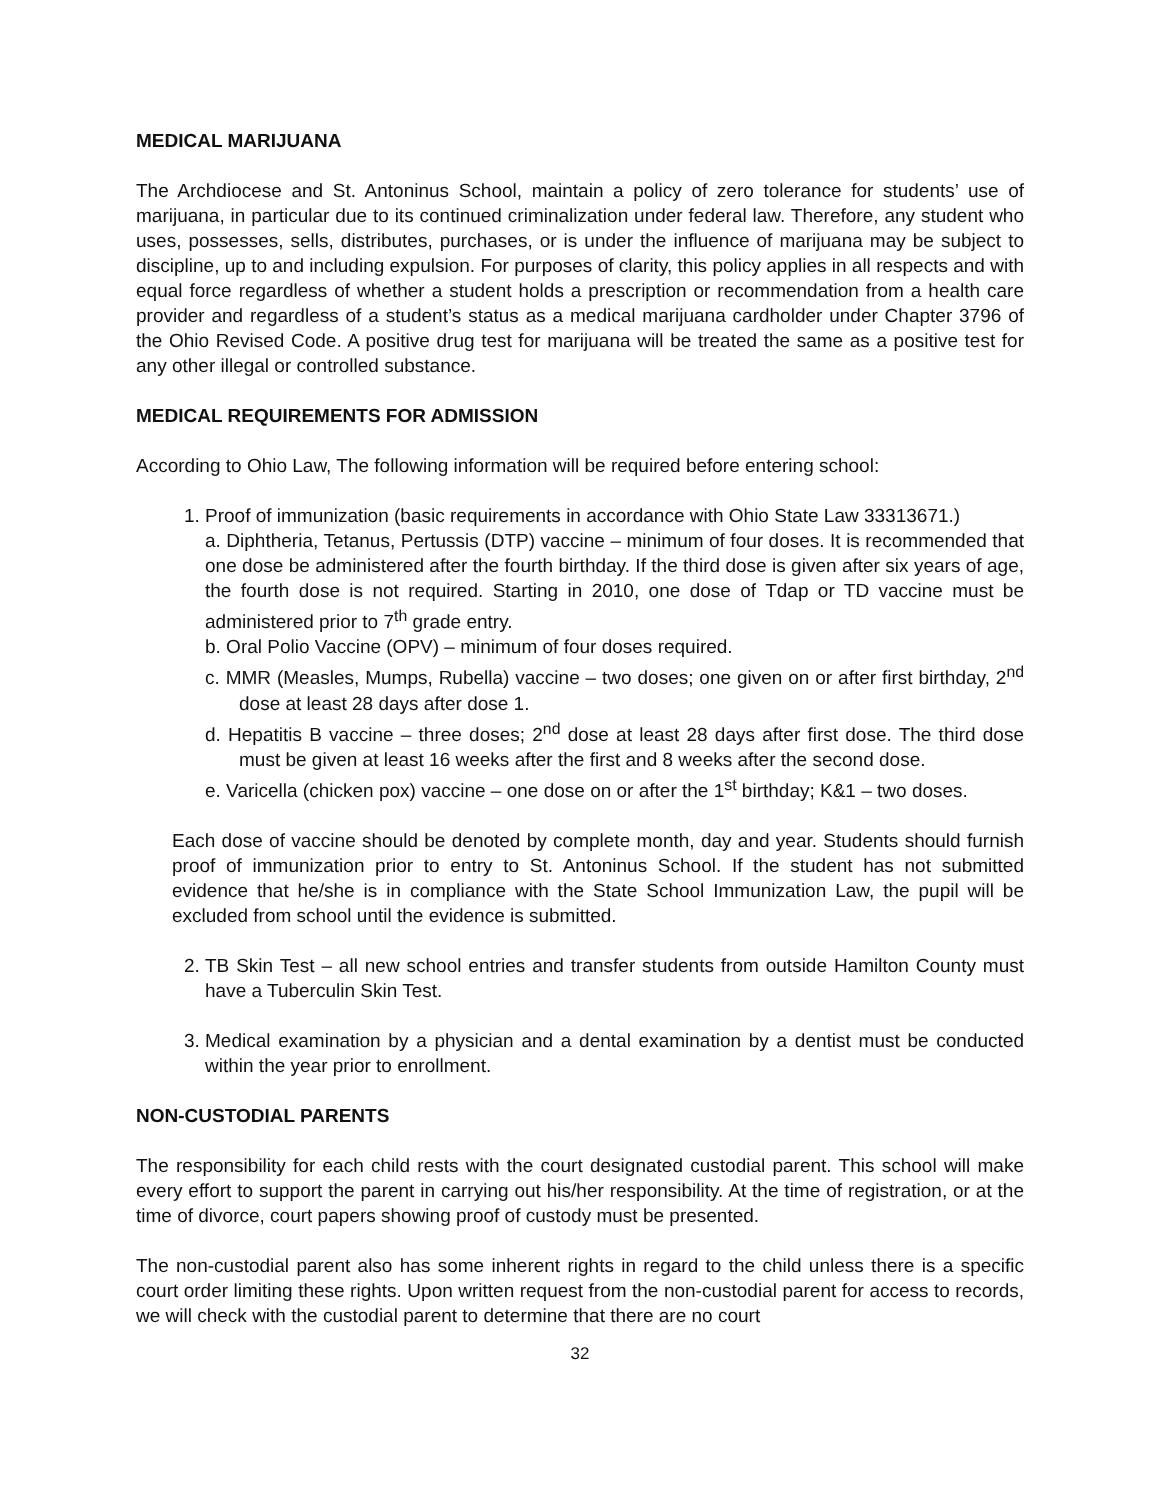MEDICAL MARIJUANA
The Archdiocese and St. Antoninus School, maintain a policy of zero tolerance for students’ use of marijuana, in particular due to its continued criminalization under federal law. Therefore, any student who uses, possesses, sells, distributes, purchases, or is under the influence of marijuana may be subject to discipline, up to and including expulsion. For purposes of clarity, this policy applies in all respects and with equal force regardless of whether a student holds a prescription or recommendation from a health care provider and regardless of a student’s status as a medical marijuana cardholder under Chapter 3796 of the Ohio Revised Code. A positive drug test for marijuana will be treated the same as a positive test for any other illegal or controlled substance.
MEDICAL REQUIREMENTS FOR ADMISSION
According to Ohio Law, The following information will be required before entering school:
1. Proof of immunization (basic requirements in accordance with Ohio State Law 33313671.)
a. Diphtheria, Tetanus, Pertussis (DTP) vaccine – minimum of four doses. It is recommended that one dose be administered after the fourth birthday. If the third dose is given after six years of age, the fourth dose is not required. Starting in 2010, one dose of Tdap or TD vaccine must be administered prior to 7<sup>th</sup> grade entry.
b. Oral Polio Vaccine (OPV) – minimum of four doses required.
c. MMR (Measles, Mumps, Rubella) vaccine – two doses; one given on or after first birthday, 2<sup>nd</sup> dose at least 28 days after dose 1.
d. Hepatitis B vaccine – three doses; 2<sup>nd</sup> dose at least 28 days after first dose. The third dose must be given at least 16 weeks after the first and 8 weeks after the second dose.
e. Varicella (chicken pox) vaccine – one dose on or after the 1<sup>st</sup> birthday; K&1 – two doses.
Each dose of vaccine should be denoted by complete month, day and year. Students should furnish proof of immunization prior to entry to St. Antoninus School. If the student has not submitted evidence that he/she is in compliance with the State School Immunization Law, the pupil will be excluded from school until the evidence is submitted.
2. TB Skin Test – all new school entries and transfer students from outside Hamilton County must have a Tuberculin Skin Test.
3. Medical examination by a physician and a dental examination by a dentist must be conducted within the year prior to enrollment.
NON-CUSTODIAL PARENTS
The responsibility for each child rests with the court designated custodial parent. This school will make every effort to support the parent in carrying out his/her responsibility. At the time of registration, or at the time of divorce, court papers showing proof of custody must be presented.
The non-custodial parent also has some inherent rights in regard to the child unless there is a specific court order limiting these rights. Upon written request from the non-custodial parent for access to records, we will check with the custodial parent to determine that there are no court
32